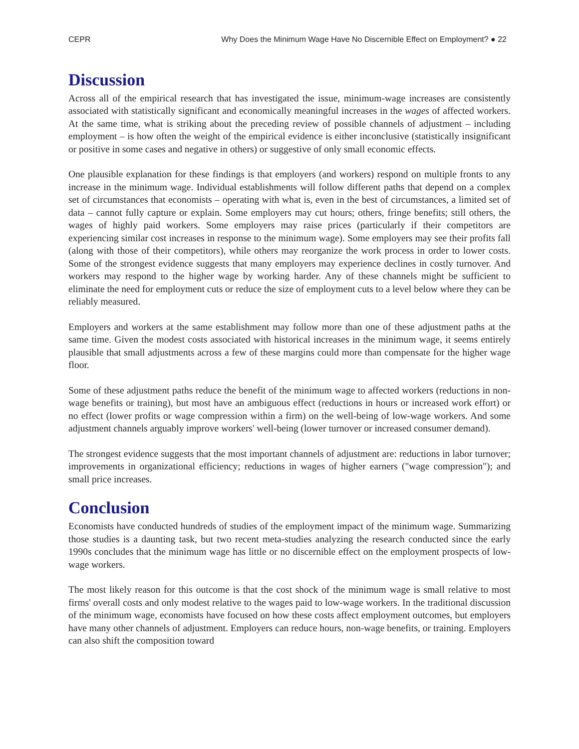CEPR Why Does the Minimum Wage Have No Discernible Effect on Employment? ● 22
Discussion
Across all of the empirical research that has investigated the issue, minimum-wage increases are consistently associated with statistically significant and economically meaningful increases in the wages of affected workers. At the same time, what is striking about the preceding review of possible channels of adjustment – including employment – is how often the weight of the empirical evidence is either inconclusive (statistically insignificant or positive in some cases and negative in others) or suggestive of only small economic effects.
One plausible explanation for these findings is that employers (and workers) respond on multiple fronts to any increase in the minimum wage. Individual establishments will follow different paths that depend on a complex set of circumstances that economists – operating with what is, even in the best of circumstances, a limited set of data – cannot fully capture or explain. Some employers may cut hours; others, fringe benefits; still others, the wages of highly paid workers. Some employers may raise prices (particularly if their competitors are experiencing similar cost increases in response to the minimum wage). Some employers may see their profits fall (along with those of their competitors), while others may reorganize the work process in order to lower costs. Some of the strongest evidence suggests that many employers may experience declines in costly turnover. And workers may respond to the higher wage by working harder. Any of these channels might be sufficient to eliminate the need for employment cuts or reduce the size of employment cuts to a level below where they can be reliably measured.
Employers and workers at the same establishment may follow more than one of these adjustment paths at the same time. Given the modest costs associated with historical increases in the minimum wage, it seems entirely plausible that small adjustments across a few of these margins could more than compensate for the higher wage floor.
Some of these adjustment paths reduce the benefit of the minimum wage to affected workers (reductions in non-wage benefits or training), but most have an ambiguous effect (reductions in hours or increased work effort) or no effect (lower profits or wage compression within a firm) on the well-being of low-wage workers. And some adjustment channels arguably improve workers' well-being (lower turnover or increased consumer demand).
The strongest evidence suggests that the most important channels of adjustment are: reductions in labor turnover; improvements in organizational efficiency; reductions in wages of higher earners ("wage compression"); and small price increases.
Conclusion
Economists have conducted hundreds of studies of the employment impact of the minimum wage. Summarizing those studies is a daunting task, but two recent meta-studies analyzing the research conducted since the early 1990s concludes that the minimum wage has little or no discernible effect on the employment prospects of low-wage workers.
The most likely reason for this outcome is that the cost shock of the minimum wage is small relative to most firms' overall costs and only modest relative to the wages paid to low-wage workers. In the traditional discussion of the minimum wage, economists have focused on how these costs affect employment outcomes, but employers have many other channels of adjustment. Employers can reduce hours, non-wage benefits, or training. Employers can also shift the composition toward